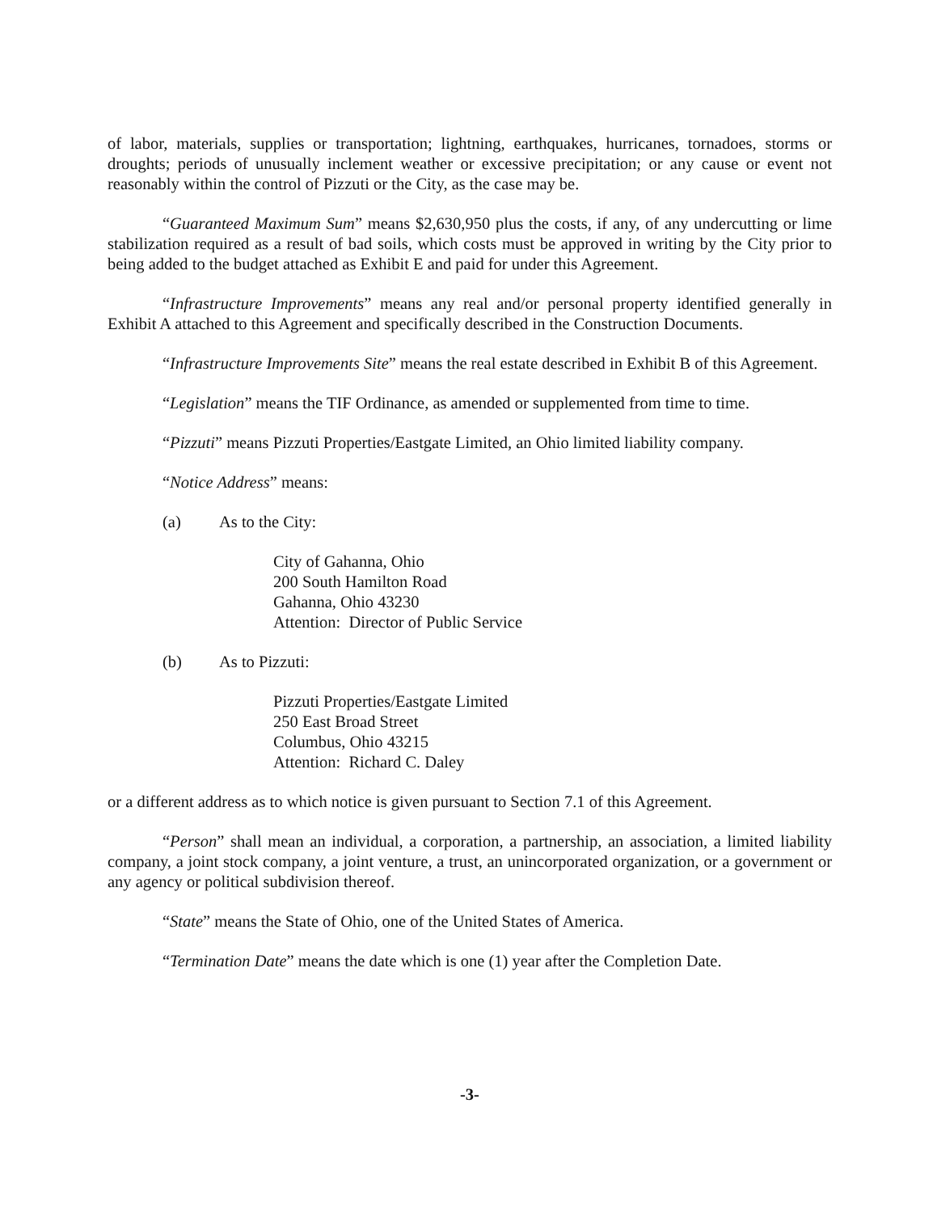of labor, materials, supplies or transportation; lightning, earthquakes, hurricanes, tornadoes, storms or droughts; periods of unusually inclement weather or excessive precipitation; or any cause or event not reasonably within the control of Pizzuti or the City, as the case may be.
“Guaranteed Maximum Sum” means $2,630,950 plus the costs, if any, of any undercutting or lime stabilization required as a result of bad soils, which costs must be approved in writing by the City prior to being added to the budget attached as Exhibit E and paid for under this Agreement.
“Infrastructure Improvements” means any real and/or personal property identified generally in Exhibit A attached to this Agreement and specifically described in the Construction Documents.
“Infrastructure Improvements Site” means the real estate described in Exhibit B of this Agreement.
“Legislation” means the TIF Ordinance, as amended or supplemented from time to time.
“Pizzuti” means Pizzuti Properties/Eastgate Limited, an Ohio limited liability company.
“Notice Address” means:
(a) As to the City:
City of Gahanna, Ohio
200 South Hamilton Road
Gahanna, Ohio 43230
Attention: Director of Public Service
(b) As to Pizzuti:
Pizzuti Properties/Eastgate Limited
250 East Broad Street
Columbus, Ohio 43215
Attention: Richard C. Daley
or a different address as to which notice is given pursuant to Section 7.1 of this Agreement.
“Person” shall mean an individual, a corporation, a partnership, an association, a limited liability company, a joint stock company, a joint venture, a trust, an unincorporated organization, or a government or any agency or political subdivision thereof.
“State” means the State of Ohio, one of the United States of America.
“Termination Date” means the date which is one (1) year after the Completion Date.
-3-